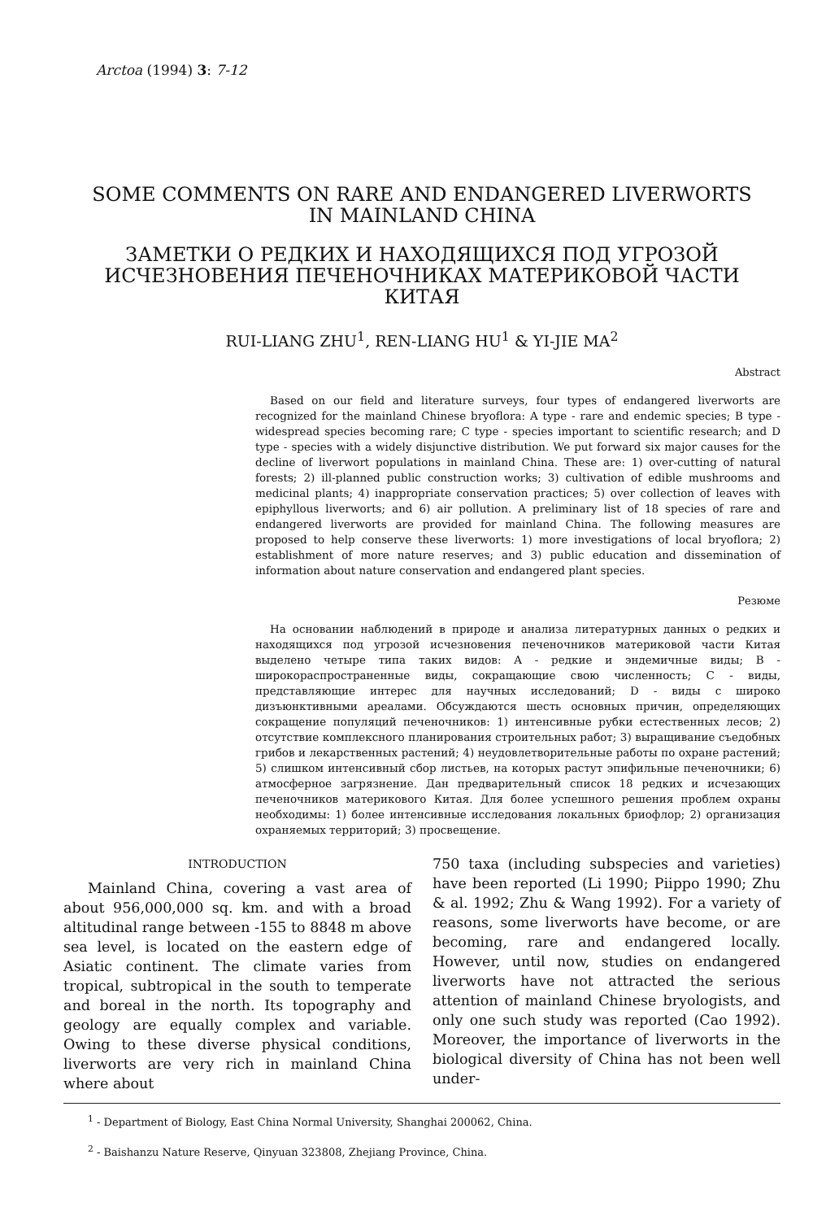Arctoa (1994) 3: 7-12
SOME COMMENTS ON RARE AND ENDANGERED LIVERWORTS
IN MAINLAND CHINA
ЗАМЕТКИ О РЕДКИХ И НАХОДЯЩИХСЯ ПОД УГРОЗОЙ
ИСЧЕЗНОВЕНИЯ ПЕЧЕНОЧНИКАХ МАТЕРИКОВОЙ ЧАСТИ
КИТАЯ
RUI-LIANG ZHU<sup>1</sup>, REN-LIANG HU<sup>1</sup> & YI-JIE MA<sup>2</sup>
Abstract
Based on our field and literature surveys, four types of endangered liverworts are recognized for the mainland Chinese bryoflora: A type - rare and endemic species; B type - widespread species becoming rare; C type - species important to scientific research; and D type - species with a widely disjunctive distribution. We put forward six major causes for the decline of liverwort populations in mainland China. These are: 1) over-cutting of natural forests; 2) ill-planned public construction works; 3) cultivation of edible mushrooms and medicinal plants; 4) inappropriate conservation practices; 5) over collection of leaves with epiphyllous liverworts; and 6) air pollution. A preliminary list of 18 species of rare and endangered liverworts are provided for mainland China. The following measures are proposed to help conserve these liverworts: 1) more investigations of local bryoflora; 2) establishment of more nature reserves; and 3) public education and dissemination of information about nature conservation and endangered plant species.
Резюме
На основании наблюдений в природе и анализа литературных данных о редких и находящихся под угрозой исчезновения печеночников материковой части Китая выделено четыре типа таких видов: A - редкие и эндемичные виды; B - широкораспространенные виды, сокращающие свою численность; C - виды, представляющие интерес для научных исследований; D - виды с широко дизъюнктивными ареалами. Обсуждаются шесть основных причин, определяющих сокращение популяций печеночников: 1) интенсивные рубки естественных лесов; 2) отсутствие комплексного планирования строительных работ; 3) выращивание съедобных грибов и лекарственных растений; 4) неудовлетворительные работы по охране растений; 5) слишком интенсивный сбор листьев, на которых растут эпифильные печеночники; 6) атмосферное загрязнение. Дан предварительный список 18 редких и исчезающих печеночников материкового Китая. Для более успешного решения проблем охраны необходимы: 1) более интенсивные исследования локальных бриофлор; 2) организация охраняемых территорий; 3) просвещение.
INTRODUCTION
Mainland China, covering a vast area of about 956,000,000 sq. km. and with a broad altitudinal range between -155 to 8848 m above sea level, is located on the eastern edge of Asiatic continent. The climate varies from tropical, subtropical in the south to temperate and boreal in the north. Its topography and geology are equally complex and variable. Owing to these diverse physical conditions, liverworts are very rich in mainland China where about
750 taxa (including subspecies and varieties) have been reported (Li 1990; Piippo 1990; Zhu & al. 1992; Zhu & Wang 1992). For a variety of reasons, some liverworts have become, or are becoming, rare and endangered locally. However, until now, studies on endangered liverworts have not attracted the serious attention of mainland Chinese bryologists, and only one such study was reported (Cao 1992). Moreover, the importance of liverworts in the biological diversity of China has not been well under-
<sup>1</sup> - Department of Biology, East China Normal University, Shanghai 200062, China.
<sup>2</sup> - Baishanzu Nature Reserve, Qinyuan 323808, Zhejiang Province, China.